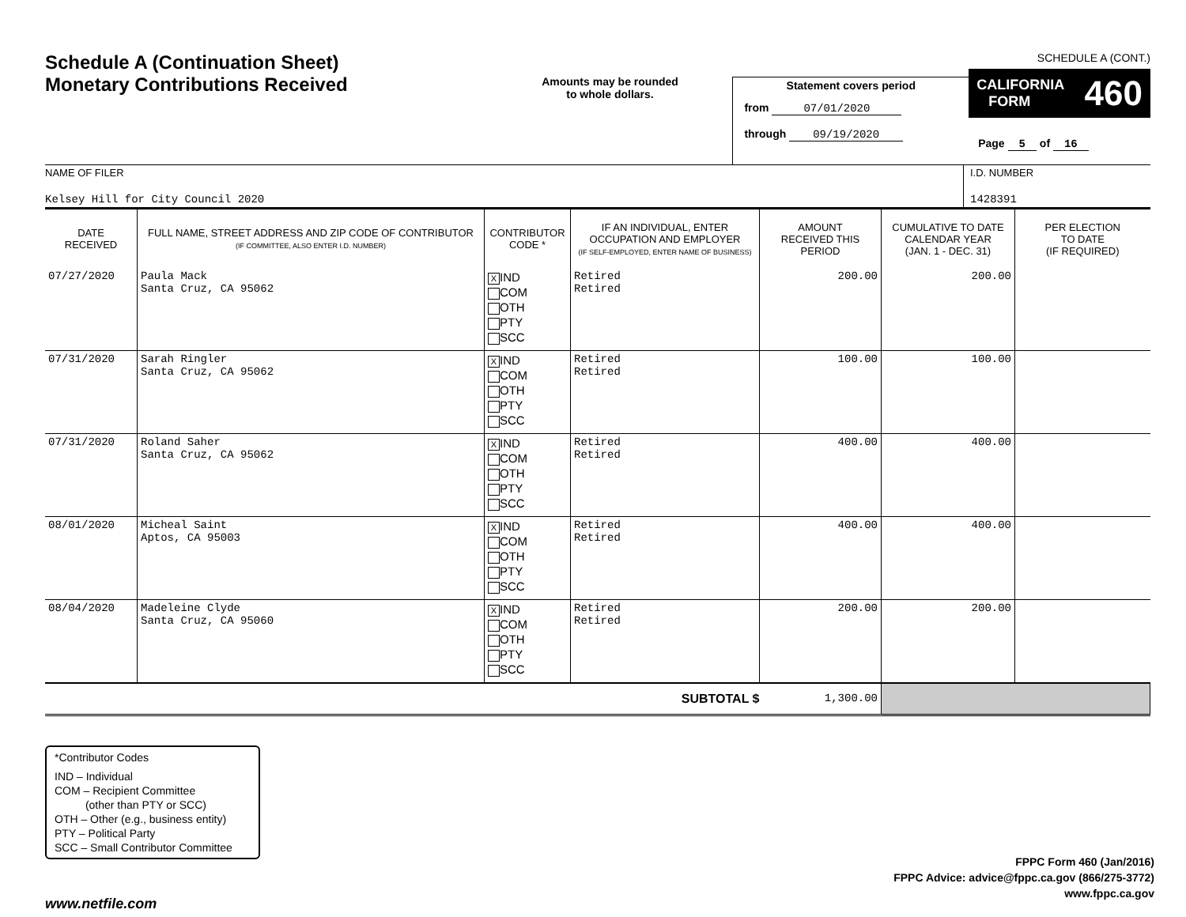Schedule A (Continuation Sheet)
Monetary Contributions Received
Amounts may be rounded
to whole dollars.
Statement covers period
from 07/01/2020
through 09/19/2020
SCHEDULE A (CONT.)
CALIFORNIA
FORM 460
Page 5 of 16
NAME OF FILER
Kelsey Hill for City Council 2020
I.D. NUMBER
1428391
| DATE RECEIVED | FULL NAME, STREET ADDRESS AND ZIP CODE OF CONTRIBUTOR (IF COMMITTEE, ALSO ENTER I.D. NUMBER) | CONTRIBUTOR CODE * | IF AN INDIVIDUAL, ENTER OCCUPATION AND EMPLOYER (IF SELF-EMPLOYED, ENTER NAME OF BUSINESS) | AMOUNT RECEIVED THIS PERIOD | CUMULATIVE TO DATE CALENDAR YEAR (JAN. 1 - DEC. 31) | PER ELECTION TO DATE (IF REQUIRED) |
| --- | --- | --- | --- | --- | --- | --- |
| 07/27/2020 | Paula Mack Santa Cruz, CA 95062 | X IND COM OTH PTY SCC | Retired Retired | 200.00 | 200.00 | |
| 07/31/2020 | Sarah Ringler Santa Cruz, CA 95062 | X IND COM OTH PTY SCC | Retired Retired | 100.00 | 100.00 | |
| 07/31/2020 | Roland Saher Santa Cruz, CA 95062 | X IND COM OTH PTY SCC | Retired Retired | 400.00 | 400.00 | |
| 08/01/2020 | Micheal Saint Aptos, CA 95003 | X IND COM OTH PTY SCC | Retired Retired | 400.00 | 400.00 | |
| 08/04/2020 | Madeleine Clyde Santa Cruz, CA 95060 | X IND COM OTH PTY SCC | Retired Retired | 200.00 | 200.00 | |
| SUBTOTAL $ | | | | 1,300.00 | | |
*Contributor Codes
IND – Individual
COM – Recipient Committee
(other than PTY or SCC)
OTH – Other (e.g., business entity)
PTY – Political Party
SCC – Small Contributor Committee
FPPC Form 460 (Jan/2016)
FPPC Advice: advice@fppc.ca.gov (866/275-3772)
www.fppc.ca.gov
www.netfile.com